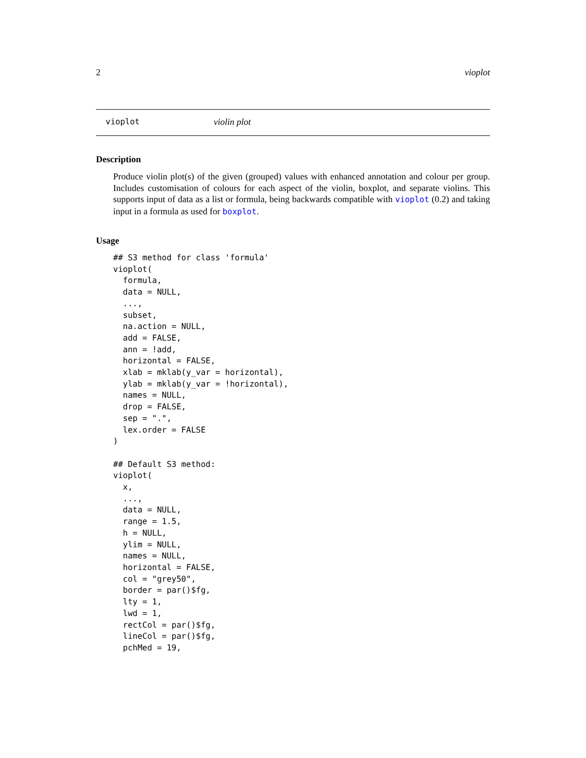2 vioplot
vioplot violin plot
Description
Produce violin plot(s) of the given (grouped) values with enhanced annotation and colour per group. Includes customisation of colours for each aspect of the violin, boxplot, and separate violins. This supports input of data as a list or formula, being backwards compatible with vioplot (0.2) and taking input in a formula as used for boxplot.
Usage
## S3 method for class 'formula'
vioplot(
  formula,
  data = NULL,
  ...,
  subset,
  na.action = NULL,
  add = FALSE,
  ann = !add,
  horizontal = FALSE,
  xlab = mklab(y_var = horizontal),
  ylab = mklab(y_var = !horizontal),
  names = NULL,
  drop = FALSE,
  sep = ".",
  lex.order = FALSE
)

## Default S3 method:
vioplot(
  x,
  ...,
  data = NULL,
  range = 1.5,
  h = NULL,
  ylim = NULL,
  names = NULL,
  horizontal = FALSE,
  col = "grey50",
  border = par()$fg,
  lty = 1,
  lwd = 1,
  rectCol = par()$fg,
  lineCol = par()$fg,
  pchMed = 19,